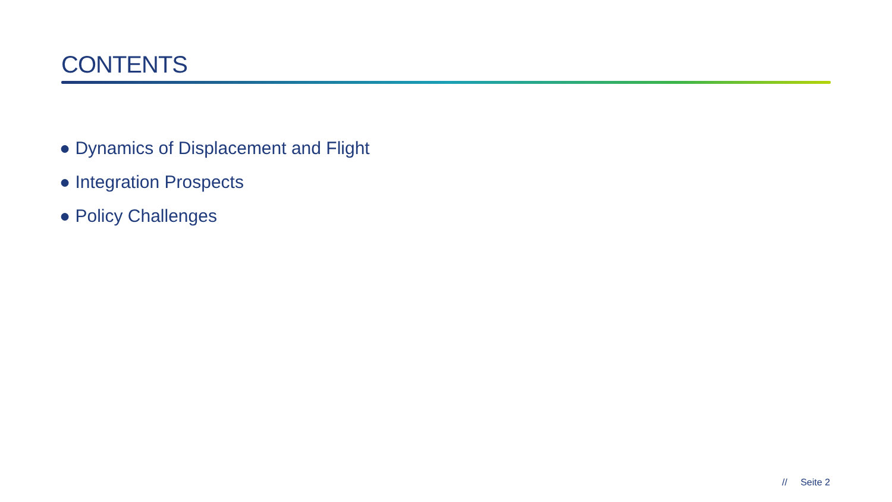CONTENTS
● Dynamics of Displacement and Flight
● Integration Prospects
● Policy Challenges
// Seite 2